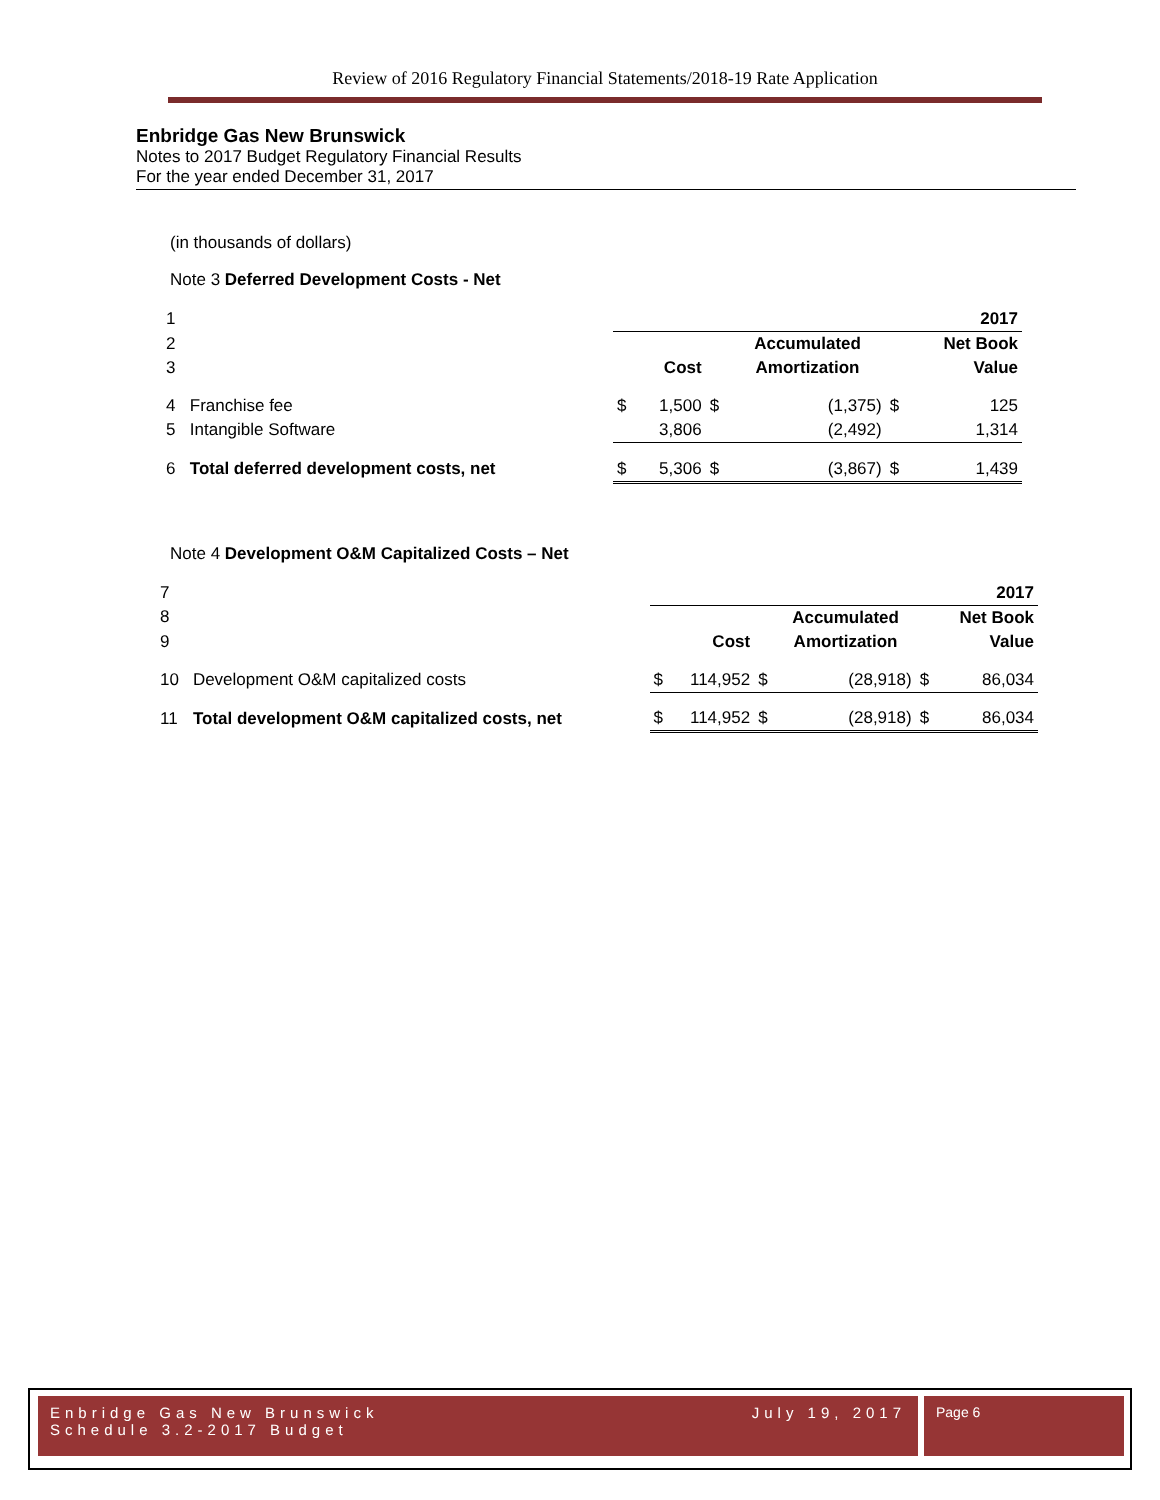Review of 2016 Regulatory Financial Statements/2018-19 Rate Application
Enbridge Gas New Brunswick
Notes to 2017 Budget Regulatory Financial Results
For the year ended December 31, 2017
(in thousands of dollars)
Note 3 Deferred Development Costs - Net
| 1 | | 2017 | | | | | |
| 2 | | | | | Accumulated | | Net Book |
| 3 | | | Cost | | Amortization | | Value |
| 4 | Franchise fee | $ | 1,500 | $ | (1,375) | $ | 125 |
| 5 | Intangible Software | | 3,806 | | (2,492) | | 1,314 |
| 6 | Total deferred development costs, net | $ | 5,306 | $ | (3,867) | $ | 1,439 |
Note 4 Development O&M Capitalized Costs – Net
| 7 | | 2017 | | | | | |
| 8 | | | | | Accumulated | | Net Book |
| 9 | | | Cost | | Amortization | | Value |
| 10 | Development O&M capitalized costs | $ | 114,952 | $ | (28,918) | $ | 86,034 |
| 11 | Total development O&M capitalized costs, net | $ | 114,952 | $ | (28,918) | $ | 86,034 |
Enbridge Gas New Brunswick July 19, 2017
Schedule 3.2-2017 Budget
Page 6